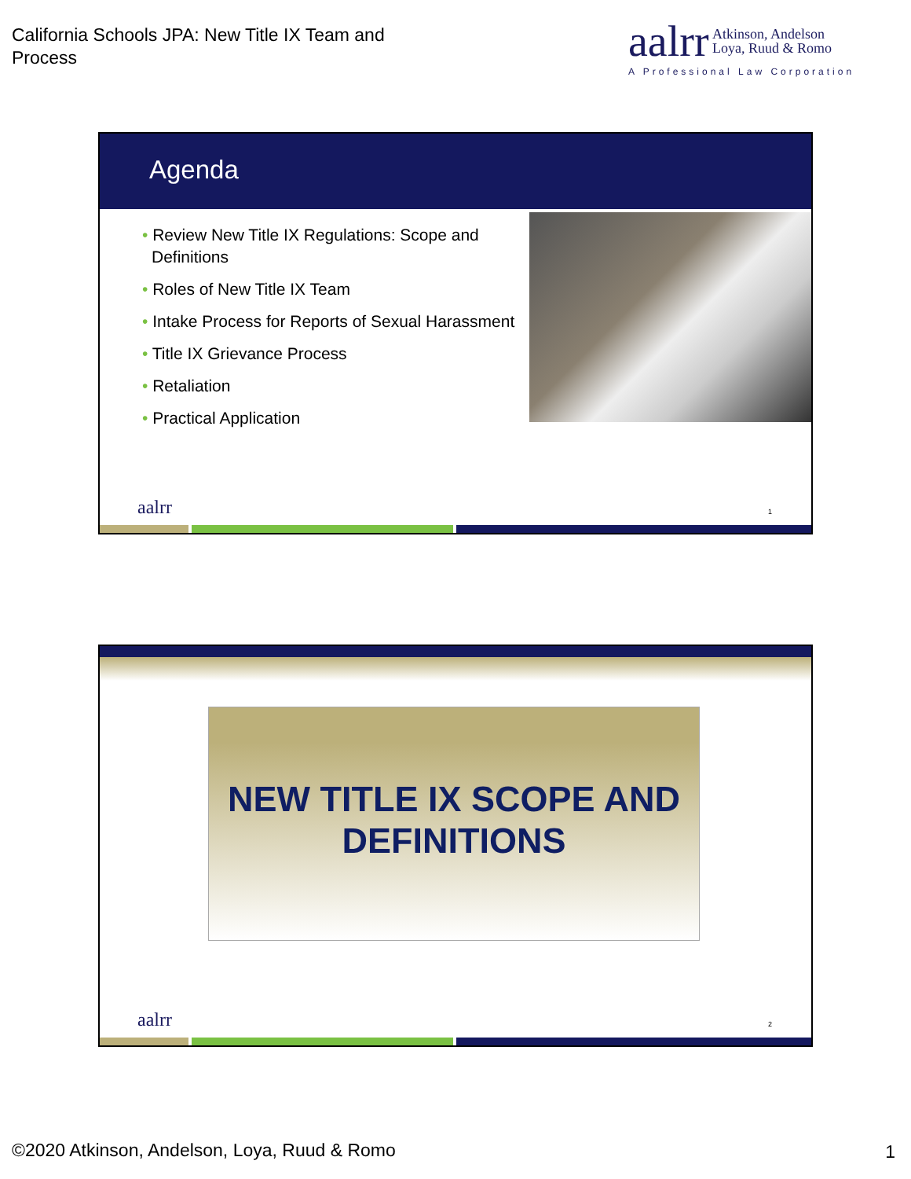California Schools JPA: New Title IX Team and Process
aalrr Atkinson, Andelson
Loya, Ruud & Romo
A Professional Law Corporation
Agenda
• Review New Title IX Regulations: Scope and Definitions
• Roles of New Title IX Team
• Intake Process for Reports of Sexual Harassment
• Title IX Grievance Process
• Retaliation
• Practical Application
aalrr 1
NEW TITLE IX SCOPE AND DEFINITIONS
aalrr 2
©2020 Atkinson, Andelson, Loya, Ruud & Romo
1